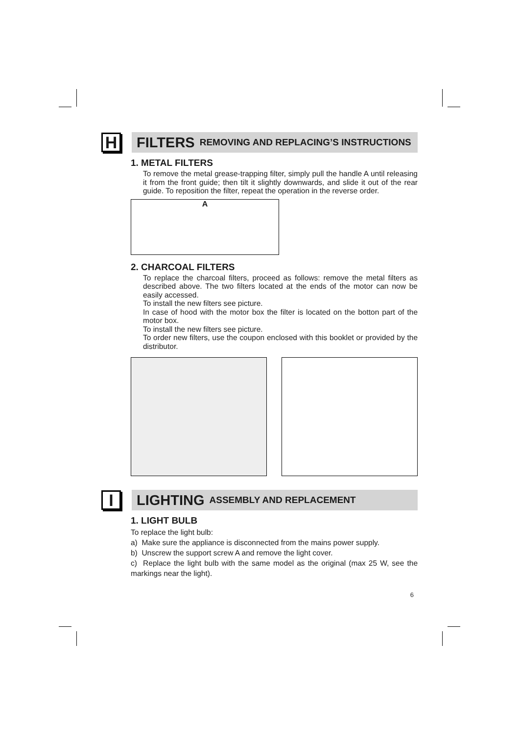H
FILTERS REMOVING AND REPLACING’S INSTRUCTIONS
1. METAL FILTERS
To remove the metal grease-trapping filter, simply pull the handle A until releasing it from the front guide; then tilt it slightly downwards, and slide it out of the rear guide. To reposition the filter, repeat the operation in the reverse order.
A
2. CHARCOAL FILTERS
To replace the charcoal filters, proceed as follows: remove the metal filters as described above. The two filters located at the ends of the motor can now be easily accessed.
To install the new filters see picture.
In case of hood with the motor box the filter is located on the botton part of the motor box.
To install the new filters see picture.
To order new filters, use the coupon enclosed with this booklet or provided by the distributor.
I
LIGHTING ASSEMBLY AND REPLACEMENT
1. LIGHT BULB
To replace the light bulb:
a) Make sure the appliance is disconnected from the mains power supply.
b) Unscrew the support screw A and remove the light cover.
c) Replace the light bulb with the same model as the original (max 25 W, see the markings near the light).
6